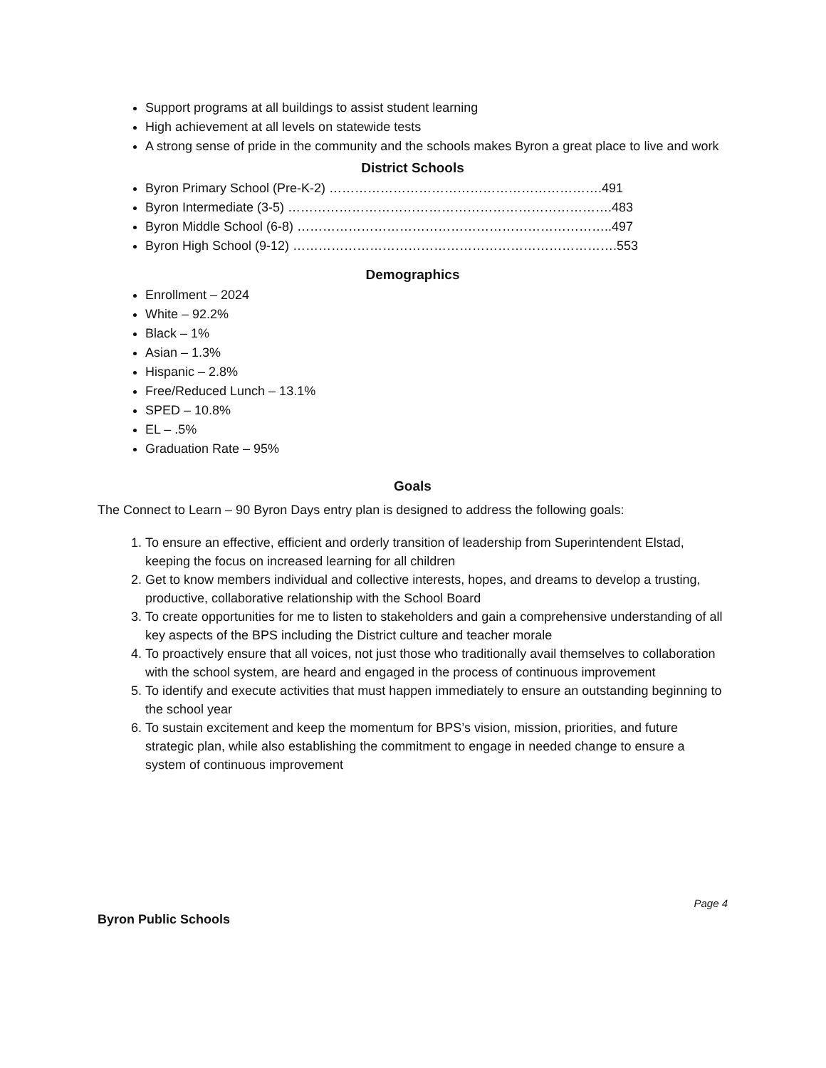Support programs at all buildings to assist student learning
High achievement at all levels on statewide tests
A strong sense of pride in the community and the schools makes Byron a great place to live and work
District Schools
Byron Primary School (Pre-K-2) ……………………………………………………….491
Byron Intermediate (3-5) ………………………………………………………………….483
Byron Middle School (6-8) ………………………………………………………………..497
Byron High School (9-12) ………………………………………………………………….553
Demographics
Enrollment – 2024
White – 92.2%
Black – 1%
Asian – 1.3%
Hispanic – 2.8%
Free/Reduced Lunch – 13.1%
SPED – 10.8%
EL – .5%
Graduation Rate – 95%
Goals
The Connect to Learn – 90 Byron Days entry plan is designed to address the following goals:
1. To ensure an effective, efficient and orderly transition of leadership from Superintendent Elstad, keeping the focus on increased learning for all children
2. Get to know members individual and collective interests, hopes, and dreams to develop a trusting, productive, collaborative relationship with the School Board
3. To create opportunities for me to listen to stakeholders and gain a comprehensive understanding of all key aspects of the BPS including the District culture and teacher morale
4. To proactively ensure that all voices, not just those who traditionally avail themselves to collaboration with the school system, are heard and engaged in the process of continuous improvement
5. To identify and execute activities that must happen immediately to ensure an outstanding beginning to the school year
6. To sustain excitement and keep the momentum for BPS’s vision, mission, priorities, and future strategic plan, while also establishing the commitment to engage in needed change to ensure a system of continuous improvement
Page 4
Byron Public Schools